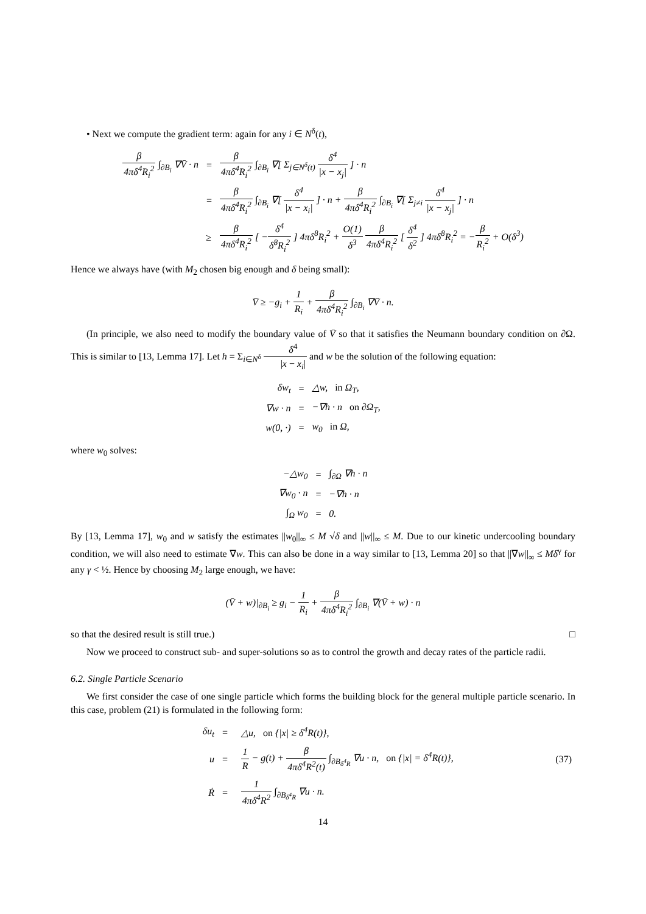• Next we compute the gradient term: again for any i ∈ N<sup>δ</sup>(t),
| β 4πδ<sup>4</sup>R<sub>i</sub><sup>2</sup> ∫<sub>∂B<sub>i</sub></sub> ∇V̄ · n | = | β 4πδ<sup>4</sup>R<sub>i</sub><sup>2</sup> ∫<sub>∂B<sub>i</sub></sub> ∇[ Σ<sub>j∈N<sup>δ</sup>(t)</sub> δ<sup>4</sup> /x − x<sub>j</sub>/ ] · n |
| | = | β 4πδ<sup>4</sup>R<sub>i</sub><sup>2</sup> ∫<sub>∂B<sub>i</sub></sub> ∇[ δ<sup>4</sup> /x − x<sub>i</sub>/ ] · n + β 4πδ<sup>4</sup>R<sub>i</sub><sup>2</sup> ∫<sub>∂B<sub>i</sub></sub> ∇[ Σ<sub>j≠i</sub> δ<sup>4</sup> /x − x<sub>j</sub>/ ] · n |
| | ≥ | β 4πδ<sup>4</sup>R<sub>i</sub><sup>2</sup> [ − δ<sup>4</sup> δ<sup>8</sup>R<sub>i</sub><sup>2</sup> ] 4πδ<sup>8</sup>R<sub>i</sub><sup>2</sup> + O(1) δ<sup>3</sup> β 4πδ<sup>4</sup>R<sub>i</sub><sup>2</sup> [ δ<sup>4</sup> δ<sup>2</sup> ] 4πδ<sup>8</sup>R<sub>i</sub><sup>2</sup> = − β R<sub>i</sub><sup>2</sup> + O(δ<sup>3</sup>) |
Hence we always have (with M<sub>2</sub> chosen big enough and δ being small):
V̄ ≥ −g<sub>i</sub> + 1 R<sub>i</sub> + β 4πδ<sup>4</sup>R<sub>i</sub><sup>2</sup> ∫<sub>∂B<sub>i</sub></sub> ∇V̄ · n.
(In principle, we also need to modify the boundary value of V̄ so that it satisfies the Neumann boundary condition on ∂Ω. This is similar to [13, Lemma 17]. Let h = Σ<sub>i∈N<sup>δ</sup></sub> δ<sup>4</sup> |x − x<sub>i</sub>| and w be the solution of the following equation:
| δw<sub>t</sub> | = | △w, in Ω<sub>T</sub>, |
| ∇w · n | = | −∇h · n on ∂Ω<sub>T</sub>, |
| w(0, ·) | = | w<sub>0</sub> in Ω, |
where w<sub>0</sub> solves:
| −△w<sub>0</sub> | = | ∫<sub>∂Ω</sub> ∇h · n |
| ∇w<sub>0</sub> · n | = | −∇h · n |
| ∫<sub>Ω</sub> w<sub>0</sub> | = | 0. |
By [13, Lemma 17], w<sub>0</sub> and w satisfy the estimates ||w<sub>0</sub>||<sub>∞</sub> ≤ M √δ and ||w||<sub>∞</sub> ≤ M. Due to our kinetic undercooling boundary condition, we will also need to estimate ∇w. This can also be done in a way similar to [13, Lemma 20] so that ||∇w||<sub>∞</sub> ≤ Mδ<sup>γ</sup> for any γ < ½. Hence by choosing M<sub>2</sub> large enough, we have:
(V̄ + w)|<sub>∂B<sub>i</sub></sub> ≥ g<sub>i</sub> − 1 R<sub>i</sub> + β 4πδ<sup>4</sup>R<sub>i</sub><sup>2</sup> ∫<sub>∂B<sub>i</sub></sub> ∇(V̄ + w) · n
so that the desired result is still true.) □
Now we proceed to construct sub- and super-solutions so as to control the growth and decay rates of the particle radii.
6.2. Single Particle Scenario
We first consider the case of one single particle which forms the building block for the general multiple particle scenario. In this case, problem (21) is formulated in the following form:
| δu<sub>t</sub> | = | △u, on {/x/ ≥ δ<sup>4</sup>R(t)}, | |
| u | = | 1 R − g(t) + β 4πδ<sup>4</sup>R<sup>2</sup>(t) ∫<sub>∂B<sub>δ<sup>4</sup>R</sub></sub> ∇u · n, on {/x/ = δ<sup>4</sup>R(t)}, | (37) |
| Ṙ | = | 1 4πδ<sup>4</sup>R<sup>2</sup> ∫<sub>∂B<sub>δ<sup>4</sup>R</sub></sub> ∇u · n. | |
14